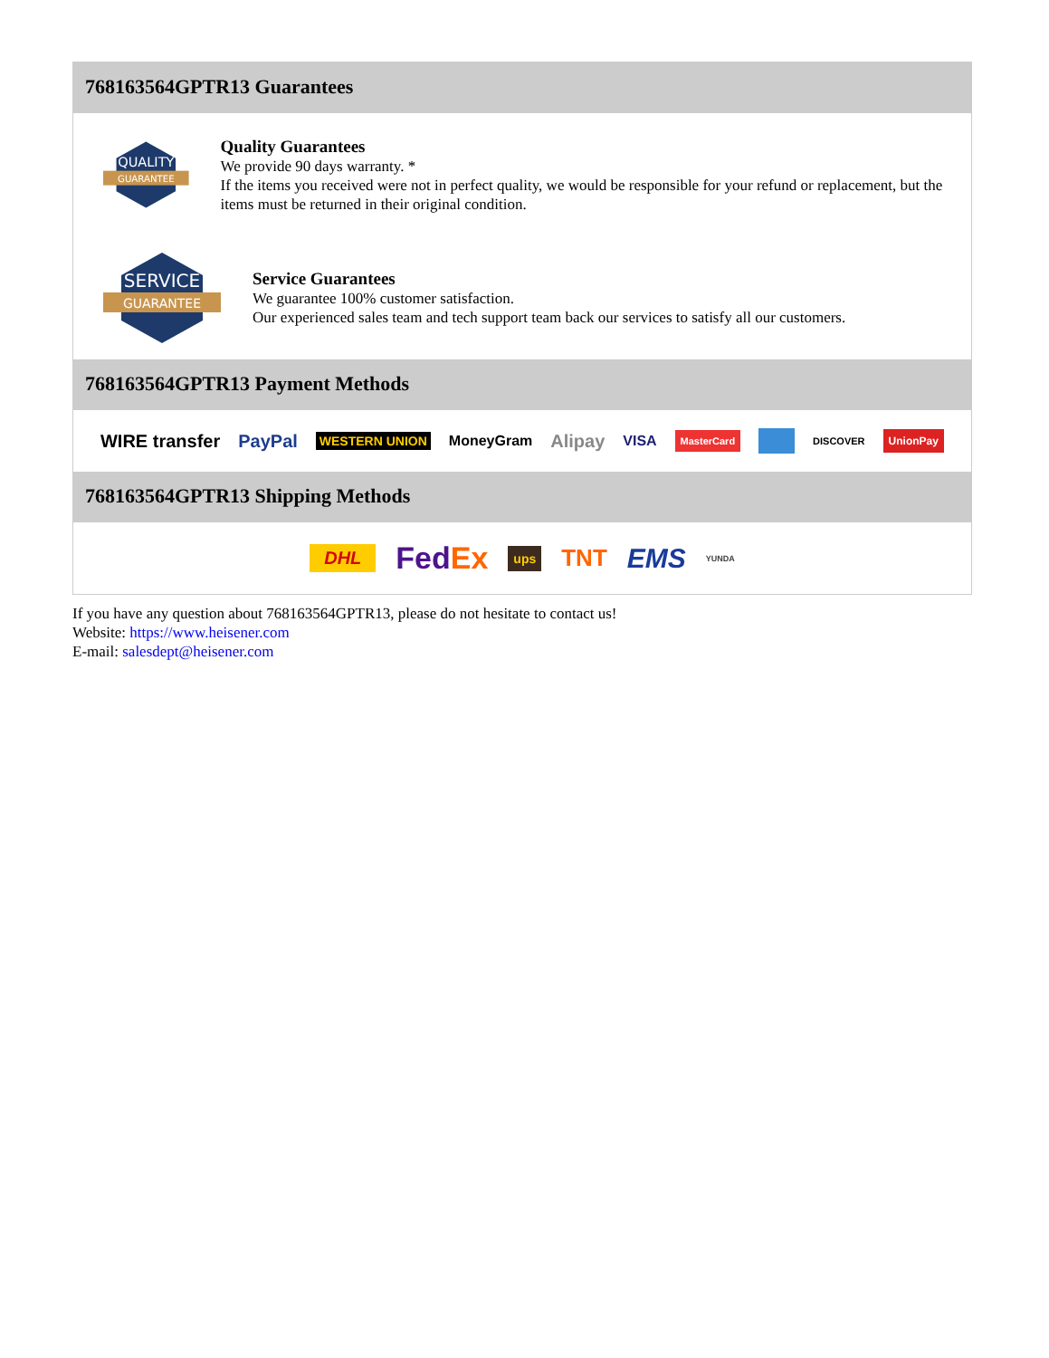768163564GPTR13 Guarantees
QUALITY
GUARANTEE
Quality Guarantees
We provide 90 days warranty. *
If the items you received were not in perfect quality, we would be responsible for your refund or replacement, but the items must be returned in their original condition.
SERVICE
GUARANTEE
Service Guarantees
We guarantee 100% customer satisfaction.
Our experienced sales team and tech support team back our services to satisfy all our customers.
768163564GPTR13 Payment Methods
WIRE transfer PayPal WESTERN UNION MoneyGram Alipay VISA MasterCard DISCOVER UnionPay
768163564GPTR13 Shipping Methods
DHL FedEx ups TNT EMS YUNDA
If you have any question about 768163564GPTR13, please do not hesitate to contact us!
Website: https://www.heisener.com
E-mail: salesdept@heisener.com